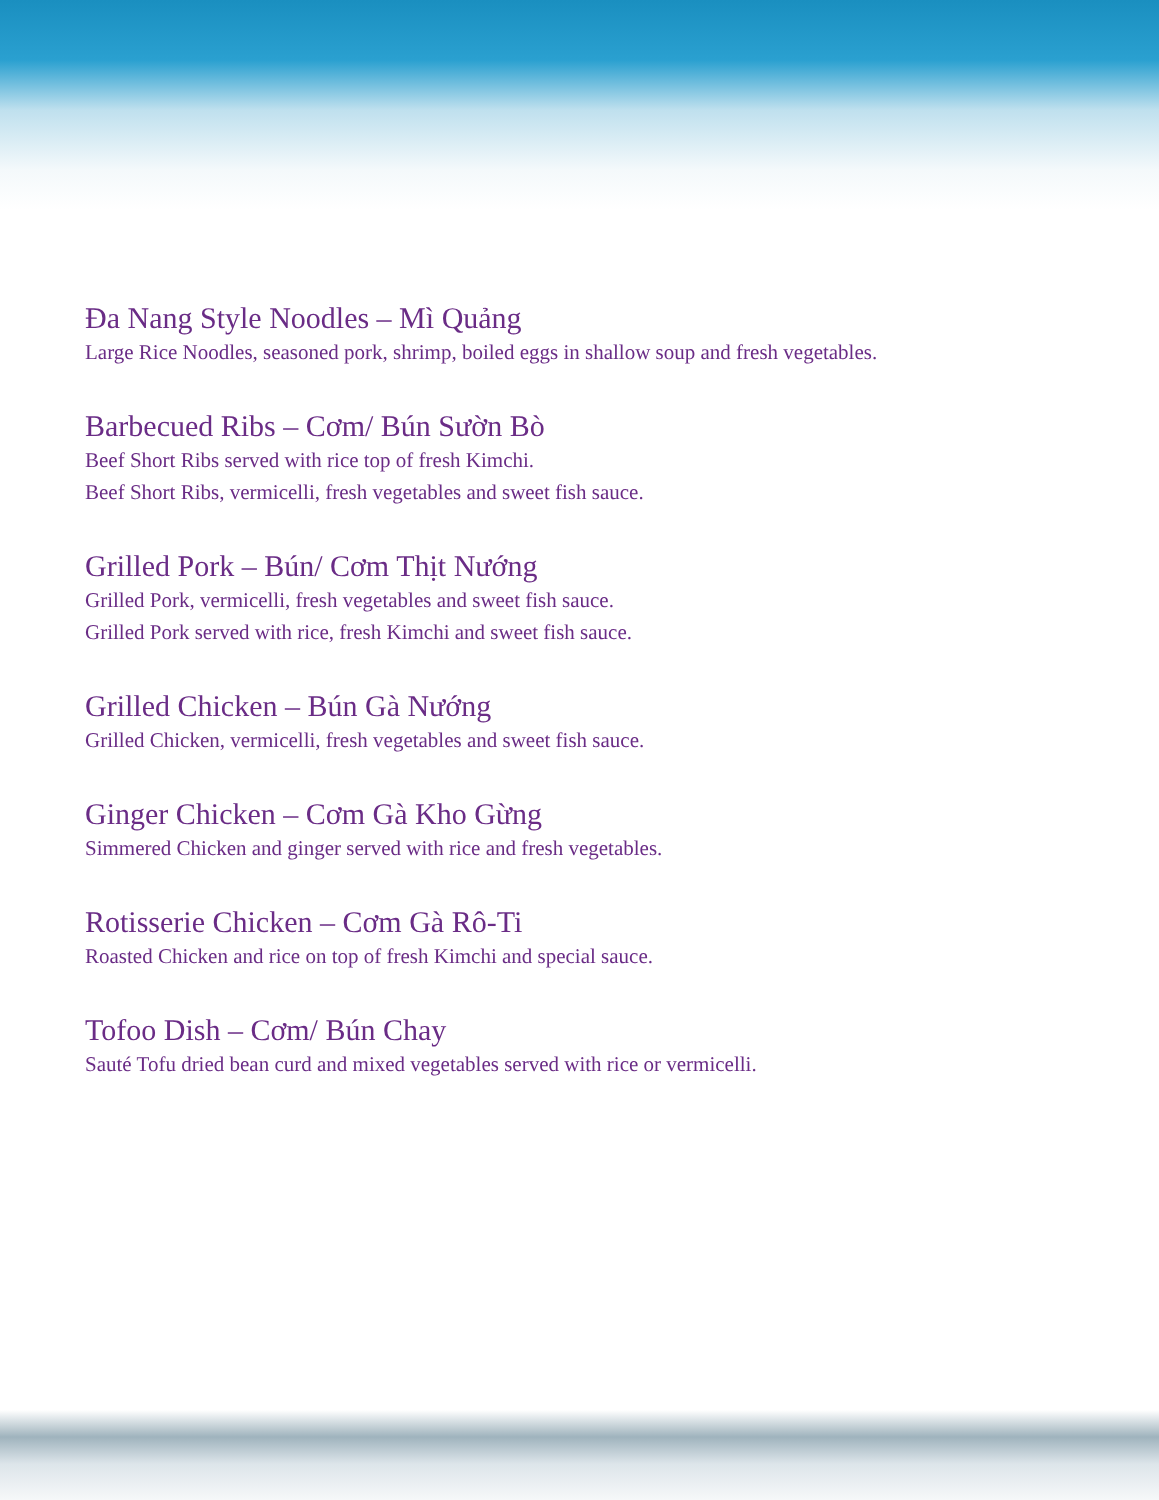Đa Nang Style Noodles – Mì Quảng
Large Rice Noodles, seasoned pork, shrimp, boiled eggs in shallow soup and fresh vegetables.
Barbecued Ribs – Cơm/ Bún Sườn Bò
Beef Short Ribs served with rice top of fresh Kimchi.
Beef Short Ribs, vermicelli, fresh vegetables and sweet fish sauce.
Grilled Pork – Bún/ Cơm Thịt Nướng
Grilled Pork, vermicelli, fresh vegetables and sweet fish sauce.
Grilled Pork served with rice, fresh Kimchi and sweet fish sauce.
Grilled Chicken – Bún Gà Nướng
Grilled Chicken, vermicelli, fresh vegetables and sweet fish sauce.
Ginger Chicken – Cơm Gà Kho Gừng
Simmered Chicken and ginger served with rice and fresh vegetables.
Rotisserie Chicken – Cơm Gà Rô-Ti
Roasted Chicken and rice on top of fresh Kimchi and special sauce.
Tofoo Dish – Cơm/ Bún Chay
Sauté Tofu dried bean curd and mixed vegetables served with rice or vermicelli.